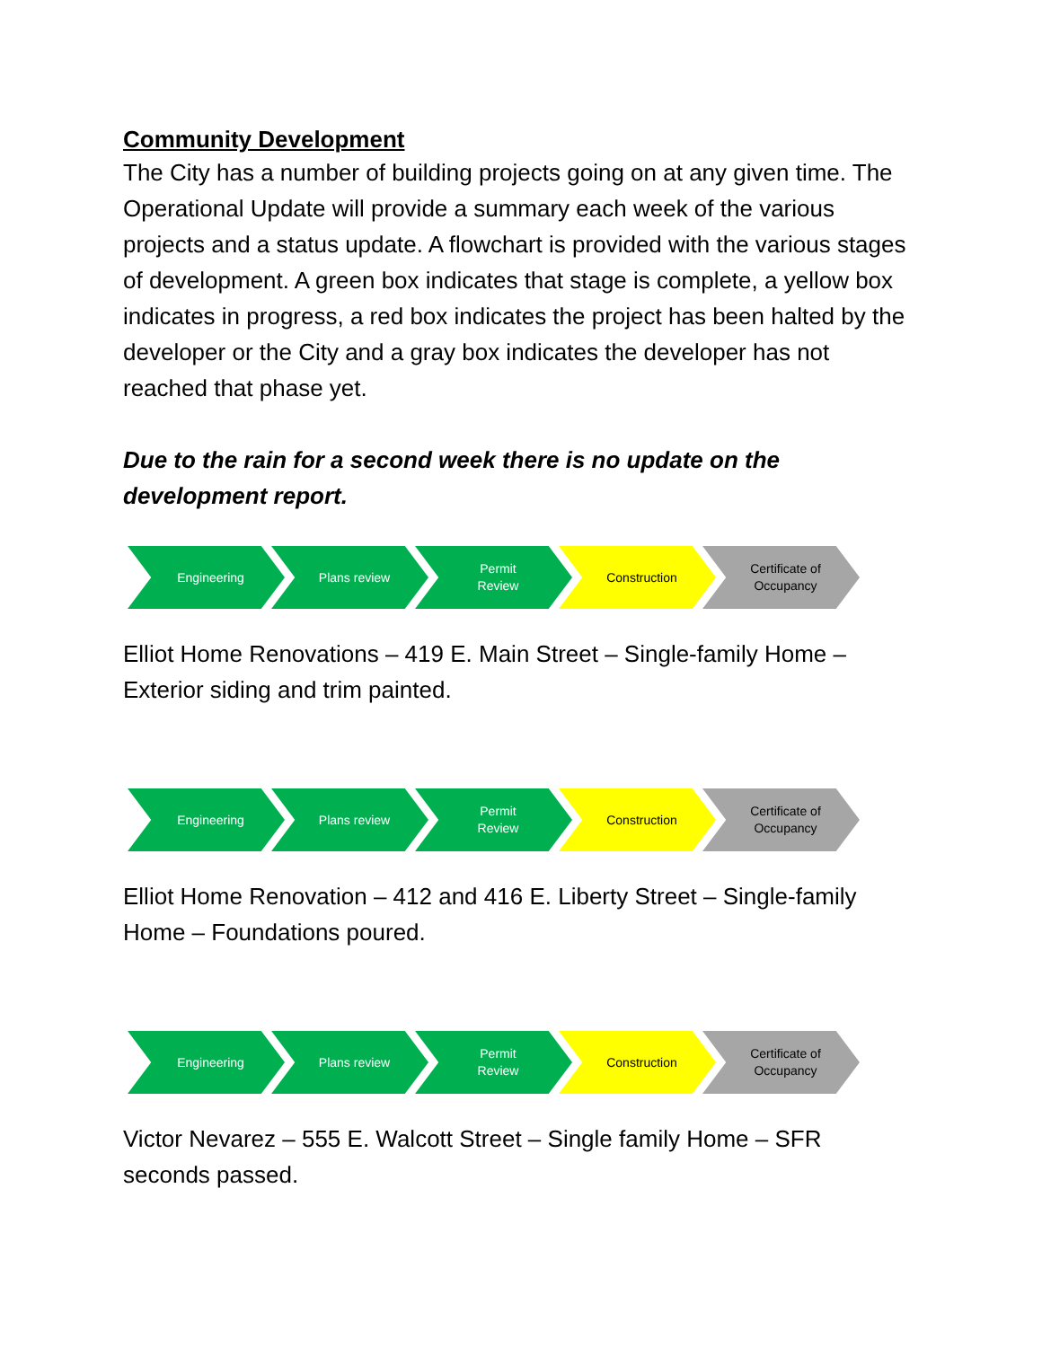Community Development
The City has a number of building projects going on at any given time. The Operational Update will provide a summary each week of the various projects and a status update. A flowchart is provided with the various stages of development. A green box indicates that stage is complete, a yellow box indicates in progress, a red box indicates the project has been halted by the developer or the City and a gray box indicates the developer has not reached that phase yet.
Due to the rain for a second week there is no update on the development report.
Engineering Plans review Permit
Review
Construction Certificate of
Occupancy
Elliot Home Renovations – 419 E. Main Street – Single-family Home – Exterior siding and trim painted.
Engineering Plans review Permit
Review
Construction Certificate of
Occupancy
Elliot Home Renovation – 412 and 416 E. Liberty Street – Single-family Home – Foundations poured.
Engineering Plans review Permit
Review
Construction Certificate of
Occupancy
Victor Nevarez – 555 E. Walcott Street – Single family Home – SFR seconds passed.